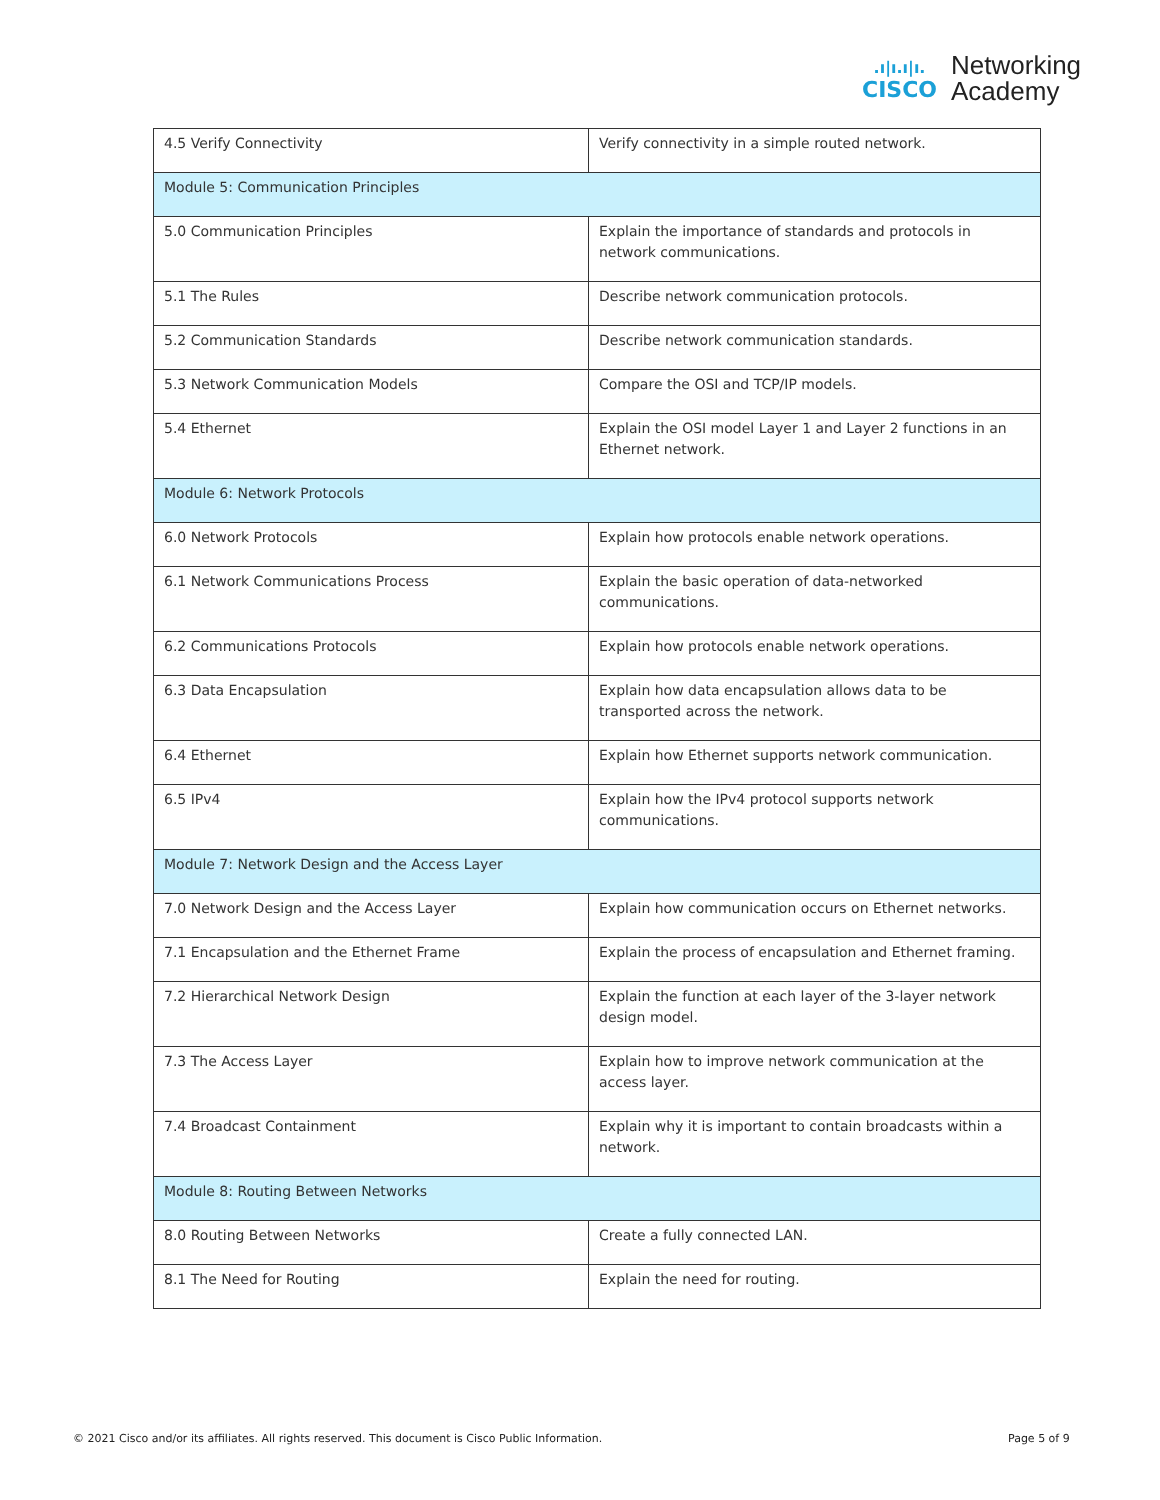.ı|ı.ı|ı.
CISCO
Networking
Academy
| 4.5 Verify Connectivity | Verify connectivity in a simple routed network. |
| Module 5: Communication Principles | |
| 5.0 Communication Principles | Explain the importance of standards and protocols in network communications. |
| 5.1 The Rules | Describe network communication protocols. |
| 5.2 Communication Standards | Describe network communication standards. |
| 5.3 Network Communication Models | Compare the OSI and TCP/IP models. |
| 5.4 Ethernet | Explain the OSI model Layer 1 and Layer 2 functions in an Ethernet network. |
| Module 6: Network Protocols | |
| 6.0 Network Protocols | Explain how protocols enable network operations. |
| 6.1 Network Communications Process | Explain the basic operation of data-networked communications. |
| 6.2 Communications Protocols | Explain how protocols enable network operations. |
| 6.3 Data Encapsulation | Explain how data encapsulation allows data to be transported across the network. |
| 6.4 Ethernet | Explain how Ethernet supports network communication. |
| 6.5 IPv4 | Explain how the IPv4 protocol supports network communications. |
| Module 7: Network Design and the Access Layer | |
| 7.0 Network Design and the Access Layer | Explain how communication occurs on Ethernet networks. |
| 7.1 Encapsulation and the Ethernet Frame | Explain the process of encapsulation and Ethernet framing. |
| 7.2 Hierarchical Network Design | Explain the function at each layer of the 3-layer network design model. |
| 7.3 The Access Layer | Explain how to improve network communication at the access layer. |
| 7.4 Broadcast Containment | Explain why it is important to contain broadcasts within a network. |
| Module 8: Routing Between Networks | |
| 8.0 Routing Between Networks | Create a fully connected LAN. |
| 8.1 The Need for Routing | Explain the need for routing. |
© 2021 Cisco and/or its affiliates. All rights reserved. This document is Cisco Public Information.
Page 5 of 9